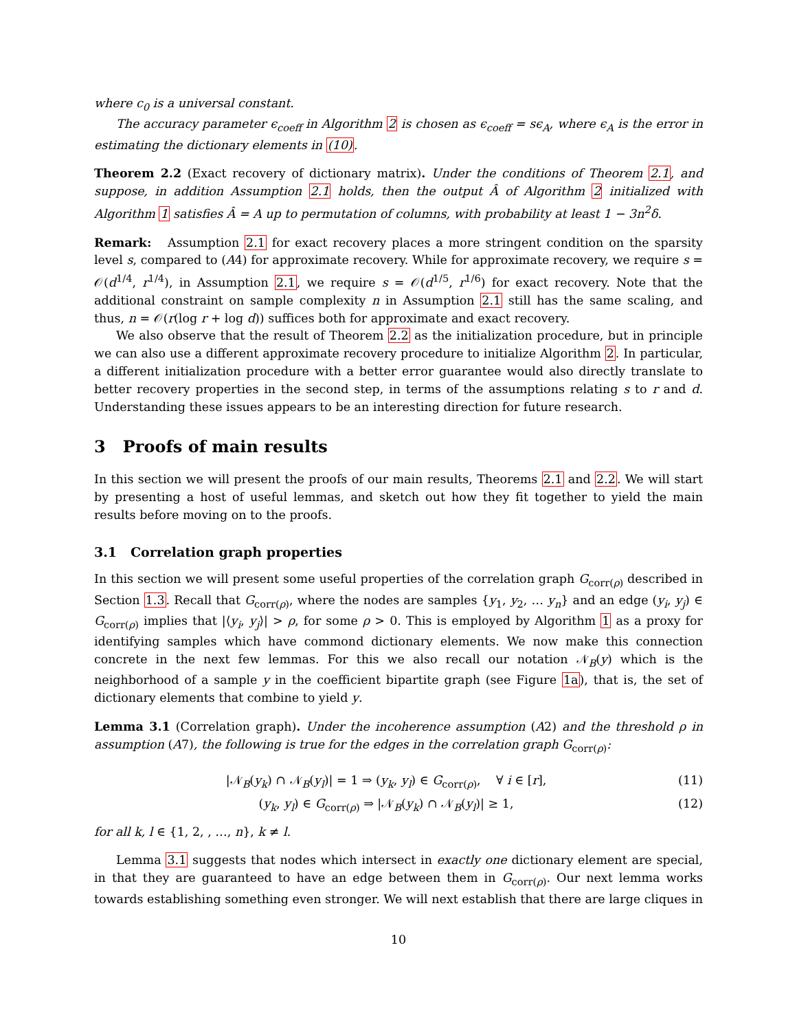where c<sub>0</sub> is a universal constant.
The accuracy parameter ϵ<sub>coeff</sub> in Algorithm 2 is chosen as ϵ<sub>coeff</sub> = sϵ<sub>A</sub>, where ϵ<sub>A</sub> is the error in estimating the dictionary elements in (10).
Theorem 2.2 (Exact recovery of dictionary matrix). Under the conditions of Theorem 2.1, and suppose, in addition Assumption 2.1 holds, then the output Â of Algorithm 2 initialized with Algorithm 1 satisfies Â = A up to permutation of columns, with probability at least 1 − 3n<sup>2</sup>δ.
Remark: Assumption 2.1 for exact recovery places a more stringent condition on the sparsity level s, compared to (A4) for approximate recovery. While for approximate recovery, we require s = 𝒪(d<sup>1/4</sup>, r<sup>1/4</sup>), in Assumption 2.1, we require s = 𝒪(d<sup>1/5</sup>, r<sup>1/6</sup>) for exact recovery. Note that the additional constraint on sample complexity n in Assumption 2.1 still has the same scaling, and thus, n = 𝒪(r(log r + log d)) suffices both for approximate and exact recovery.
We also observe that the result of Theorem 2.2 as the initialization procedure, but in principle we can also use a different approximate recovery procedure to initialize Algorithm 2. In particular, a different initialization procedure with a better error guarantee would also directly translate to better recovery properties in the second step, in terms of the assumptions relating s to r and d. Understanding these issues appears to be an interesting direction for future research.
3 Proofs of main results
In this section we will present the proofs of our main results, Theorems 2.1 and 2.2. We will start by presenting a host of useful lemmas, and sketch out how they fit together to yield the main results before moving on to the proofs.
3.1 Correlation graph properties
In this section we will present some useful properties of the correlation graph G<sub>corr(ρ)</sub> described in Section 1.3. Recall that G<sub>corr(ρ)</sub>, where the nodes are samples {y<sub>1</sub>, y<sub>2</sub>, … y<sub>n</sub>} and an edge (y<sub>i</sub>, y<sub>j</sub>) ∈ G<sub>corr(ρ)</sub> implies that |⟨y<sub>i</sub>, y<sub>j</sub>⟩| > ρ, for some ρ > 0. This is employed by Algorithm 1 as a proxy for identifying samples which have commond dictionary elements. We now make this connection concrete in the next few lemmas. For this we also recall our notation 𝒩<sub>B</sub>(y) which is the neighborhood of a sample y in the coefficient bipartite graph (see Figure 1a), that is, the set of dictionary elements that combine to yield y.
Lemma 3.1 (Correlation graph). Under the incoherence assumption (A2) and the threshold ρ in assumption (A7), the following is true for the edges in the correlation graph G<sub>corr(ρ)</sub>:
|𝒩<sub>B</sub>(y<sub>k</sub>) ∩ 𝒩<sub>B</sub>(y<sub>l</sub>)| = 1 ⇒ (y<sub>k</sub>, y<sub>l</sub>) ∈ G<sub>corr(ρ)</sub>, ∀ i ∈ [r], (11)
(y<sub>k</sub>, y<sub>l</sub>) ∈ G<sub>corr(ρ)</sub> ⇒ |𝒩<sub>B</sub>(y<sub>k</sub>) ∩ 𝒩<sub>B</sub>(y<sub>l</sub>)| ≥ 1, (12)
for all k, l ∈ {1, 2, , …, n}, k ≠ l.
Lemma 3.1 suggests that nodes which intersect in exactly one dictionary element are special, in that they are guaranteed to have an edge between them in G<sub>corr(ρ)</sub>. Our next lemma works towards establishing something even stronger. We will next establish that there are large cliques in
10